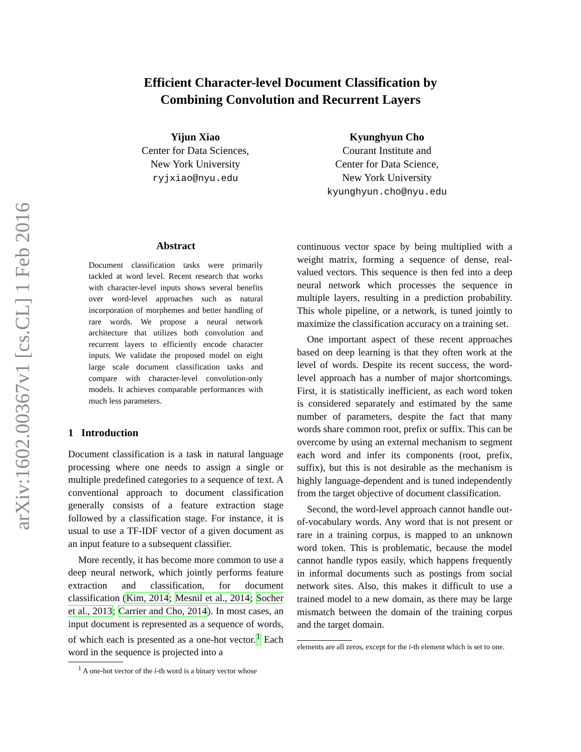arXiv:1602.00367v1 [cs.CL] 1 Feb 2016
Efficient Character-level Document Classification by
Combining Convolution and Recurrent Layers
Yijun Xiao
Center for Data Sciences,
New York University
ryjxiao@nyu.edu
Kyunghyun Cho
Courant Institute and
Center for Data Science,
New York University
kyunghyun.cho@nyu.edu
Abstract
Document classification tasks were primarily tackled at word level. Recent research that works with character-level inputs shows several benefits over word-level approaches such as natural incorporation of morphemes and better handling of rare words. We propose a neural network architecture that utilizes both convolution and recurrent layers to efficiently encode character inputs. We validate the proposed model on eight large scale document classification tasks and compare with character-level convolution-only models. It achieves comparable performances with much less parameters.
1 Introduction
Document classification is a task in natural language processing where one needs to assign a single or multiple predefined categories to a sequence of text. A conventional approach to document classification generally consists of a feature extraction stage followed by a classification stage. For instance, it is usual to use a TF-IDF vector of a given document as an input feature to a subsequent classifier.
More recently, it has become more common to use a deep neural network, which jointly performs feature extraction and classification, for document classification (Kim, 2014; Mesnil et al., 2014; Socher et al., 2013; Carrier and Cho, 2014). In most cases, an input document is represented as a sequence of words, of which each is presented as a one-hot vector.<sup>1</sup> Each word in the sequence is projected into a
<sup>1</sup> A one-hot vector of the i-th word is a binary vector whose
continuous vector space by being multiplied with a weight matrix, forming a sequence of dense, real-valued vectors. This sequence is then fed into a deep neural network which processes the sequence in multiple layers, resulting in a prediction probability. This whole pipeline, or a network, is tuned jointly to maximize the classification accuracy on a training set.
One important aspect of these recent approaches based on deep learning is that they often work at the level of words. Despite its recent success, the word-level approach has a number of major shortcomings. First, it is statistically inefficient, as each word token is considered separately and estimated by the same number of parameters, despite the fact that many words share common root, prefix or suffix. This can be overcome by using an external mechanism to segment each word and infer its components (root, prefix, suffix), but this is not desirable as the mechanism is highly language-dependent and is tuned independently from the target objective of document classification.
Second, the word-level approach cannot handle out-of-vocabulary words. Any word that is not present or rare in a training corpus, is mapped to an unknown word token. This is problematic, because the model cannot handle typos easily, which happens frequently in informal documents such as postings from social network sites. Also, this makes it difficult to use a trained model to a new domain, as there may be large mismatch between the domain of the training corpus and the target domain.
elements are all zeros, except for the i-th element which is set to one.